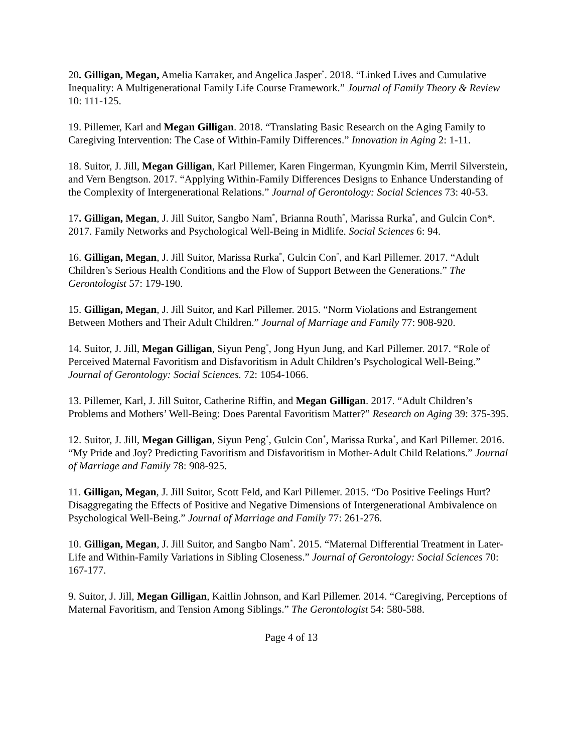20. Gilligan, Megan, Amelia Karraker, and Angelica Jasper<sup>*</sup>. 2018. “Linked Lives and Cumulative Inequality: A Multigenerational Family Life Course Framework.” Journal of Family Theory & Review 10: 111-125.
19. Pillemer, Karl and Megan Gilligan. 2018. “Translating Basic Research on the Aging Family to Caregiving Intervention: The Case of Within-Family Differences.” Innovation in Aging 2: 1-11.
18. Suitor, J. Jill, Megan Gilligan, Karl Pillemer, Karen Fingerman, Kyungmin Kim, Merril Silverstein, and Vern Bengtson. 2017. “Applying Within-Family Differences Designs to Enhance Understanding of the Complexity of Intergenerational Relations.” Journal of Gerontology: Social Sciences 73: 40-53.
17. Gilligan, Megan, J. Jill Suitor, Sangbo Nam<sup>*</sup>, Brianna Routh<sup>*</sup>, Marissa Rurka<sup>*</sup>, and Gulcin Con*. 2017. Family Networks and Psychological Well-Being in Midlife. Social Sciences 6: 94.
16. Gilligan, Megan, J. Jill Suitor, Marissa Rurka<sup>*</sup>, Gulcin Con<sup>*</sup>, and Karl Pillemer. 2017. “Adult Children’s Serious Health Conditions and the Flow of Support Between the Generations.” The Gerontologist 57: 179-190.
15. Gilligan, Megan, J. Jill Suitor, and Karl Pillemer. 2015. “Norm Violations and Estrangement Between Mothers and Their Adult Children.” Journal of Marriage and Family 77: 908-920.
14. Suitor, J. Jill, Megan Gilligan, Siyun Peng<sup>*</sup>, Jong Hyun Jung, and Karl Pillemer. 2017. “Role of Perceived Maternal Favoritism and Disfavoritism in Adult Children’s Psychological Well-Being.” Journal of Gerontology: Social Sciences. 72: 1054-1066.
13. Pillemer, Karl, J. Jill Suitor, Catherine Riffin, and Megan Gilligan. 2017. “Adult Children’s Problems and Mothers’ Well-Being: Does Parental Favoritism Matter?” Research on Aging 39: 375-395.
12. Suitor, J. Jill, Megan Gilligan, Siyun Peng<sup>*</sup>, Gulcin Con<sup>*</sup>, Marissa Rurka<sup>*</sup>, and Karl Pillemer. 2016. “My Pride and Joy? Predicting Favoritism and Disfavoritism in Mother-Adult Child Relations.” Journal of Marriage and Family 78: 908-925.
11. Gilligan, Megan, J. Jill Suitor, Scott Feld, and Karl Pillemer. 2015. “Do Positive Feelings Hurt? Disaggregating the Effects of Positive and Negative Dimensions of Intergenerational Ambivalence on Psychological Well-Being.” Journal of Marriage and Family 77: 261-276.
10. Gilligan, Megan, J. Jill Suitor, and Sangbo Nam<sup>*</sup>. 2015. “Maternal Differential Treatment in Later-Life and Within-Family Variations in Sibling Closeness.” Journal of Gerontology: Social Sciences 70: 167-177.
9. Suitor, J. Jill, Megan Gilligan, Kaitlin Johnson, and Karl Pillemer. 2014. “Caregiving, Perceptions of Maternal Favoritism, and Tension Among Siblings.” The Gerontologist 54: 580-588.
Page 4 of 13